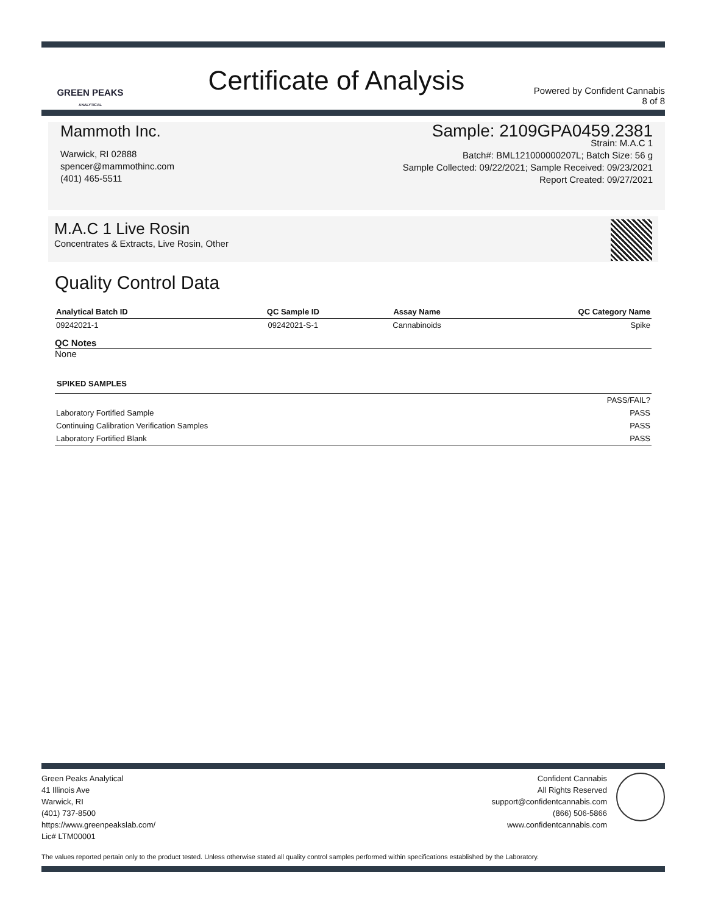GREEN PEAKS
ANALYTICAL
Certificate of Analysis
Powered by Confident Cannabis
8 of 8
Mammoth Inc.
Warwick, RI 02888
spencer@mammothinc.com
(401) 465-5511
Sample: 2109GPA0459.2381
Strain: M.A.C 1
Batch#: BML121000000207L; Batch Size: 56 g
Sample Collected: 09/22/2021; Sample Received: 09/23/2021
Report Created: 09/27/2021
M.A.C 1 Live Rosin
Concentrates & Extracts, Live Rosin, Other
Quality Control Data
| Analytical Batch ID | QC Sample ID | Assay Name | QC Category Name |
| --- | --- | --- | --- |
| 09242021-1 | 09242021-S-1 | Cannabinoids | Spike |
QC Notes
None
| SPIKED SAMPLES | |
| --- | --- |
| | PASS/FAIL? |
| Laboratory Fortified Sample | PASS |
| Continuing Calibration Verification Samples | PASS |
| Laboratory Fortified Blank | PASS |
Green Peaks Analytical
41 Illinois Ave
Warwick, RI
(401) 737-8500
https://www.greenpeakslab.com/
Lic# LTM00001
Confident Cannabis
All Rights Reserved
support@confidentcannabis.com
(866) 506-5866
www.confidentcannabis.com
The values reported pertain only to the product tested. Unless otherwise stated all quality control samples performed within specifications established by the Laboratory.